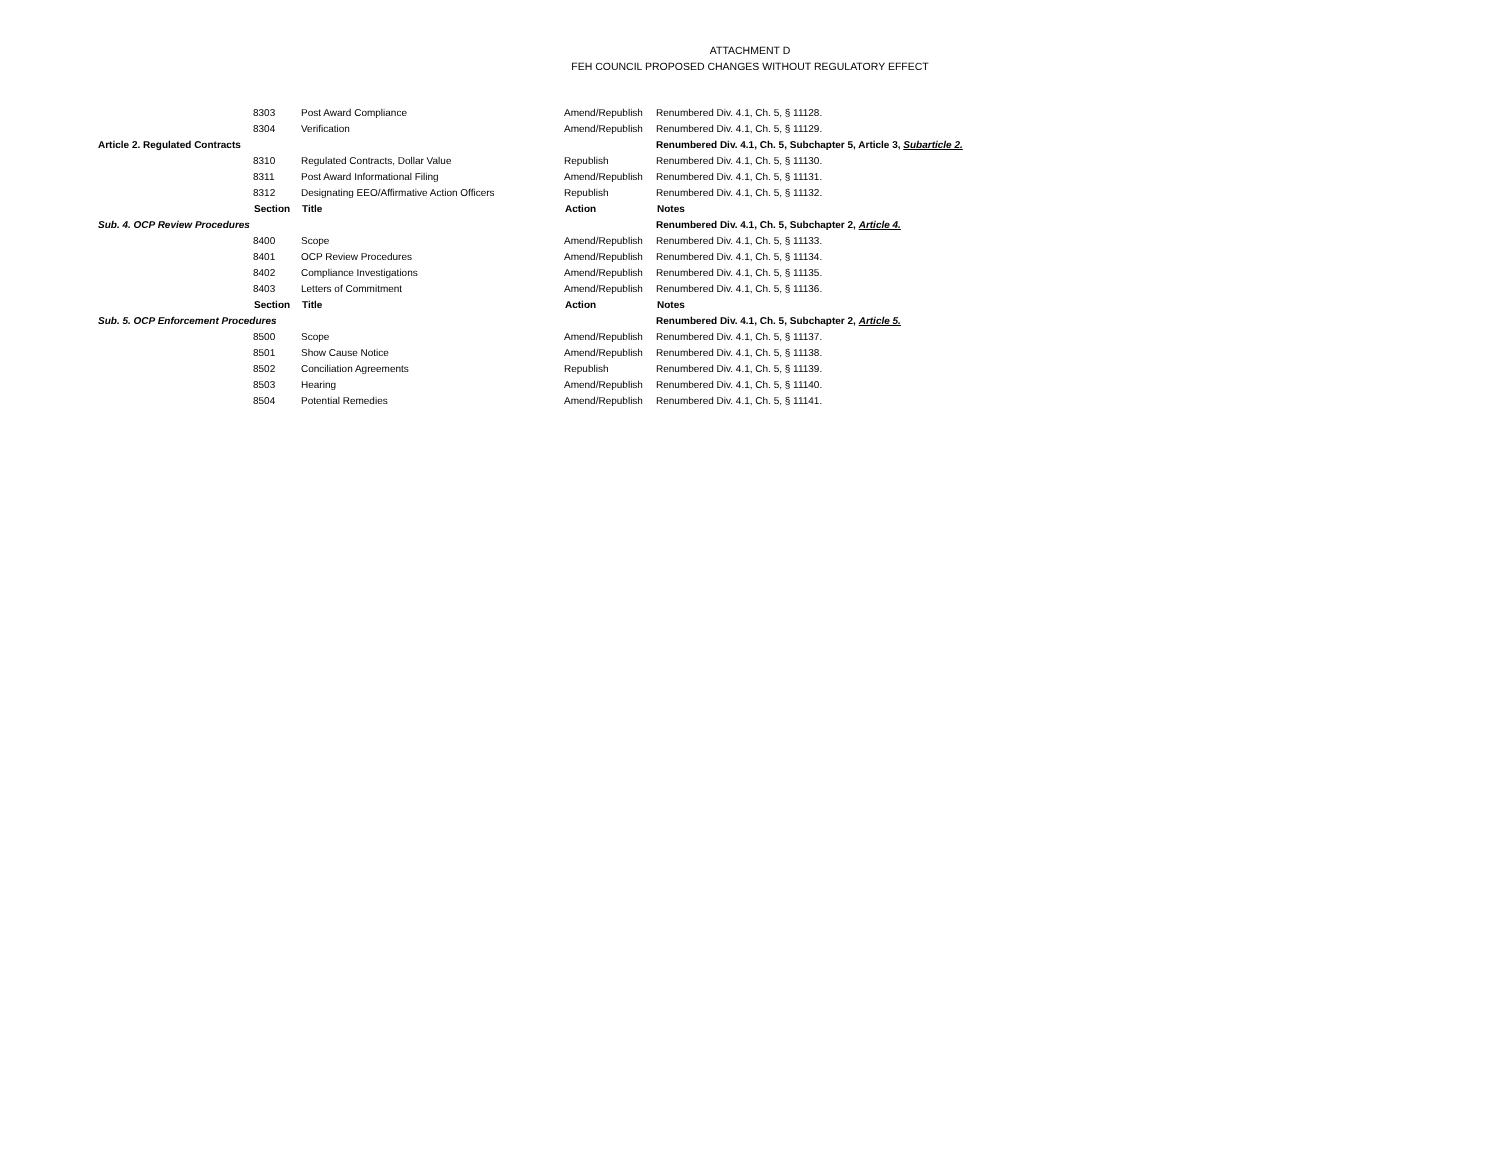ATTACHMENT D
FEH COUNCIL PROPOSED CHANGES WITHOUT REGULATORY EFFECT
| | 8303 | Post Award Compliance | Amend/Republish | Renumbered Div. 4.1, Ch. 5, § 11128. |
| | 8304 | Verification | Amend/Republish | Renumbered Div. 4.1, Ch. 5, § 11129. |
| Article 2. Regulated Contracts | | | | Renumbered Div. 4.1, Ch. 5, Subchapter 5, Article 3, Subarticle 2. |
| | 8310 | Regulated Contracts, Dollar Value | Republish | Renumbered Div. 4.1, Ch. 5, § 11130. |
| | 8311 | Post Award Informational Filing | Amend/Republish | Renumbered Div. 4.1, Ch. 5, § 11131. |
| | 8312 | Designating EEO/Affirmative Action Officers | Republish | Renumbered Div. 4.1, Ch. 5, § 11132. |
| | Section | Title | Action | Notes |
| Sub. 4. OCP Review Procedures | | | | Renumbered Div. 4.1, Ch. 5, Subchapter 2, Article 4. |
| | 8400 | Scope | Amend/Republish | Renumbered Div. 4.1, Ch. 5, § 11133. |
| | 8401 | OCP Review Procedures | Amend/Republish | Renumbered Div. 4.1, Ch. 5, § 11134. |
| | 8402 | Compliance Investigations | Amend/Republish | Renumbered Div. 4.1, Ch. 5, § 11135. |
| | 8403 | Letters of Commitment | Amend/Republish | Renumbered Div. 4.1, Ch. 5, § 11136. |
| | Section | Title | Action | Notes |
| Sub. 5. OCP Enforcement Procedures | | | | Renumbered Div. 4.1, Ch. 5, Subchapter 2, Article 5. |
| | 8500 | Scope | Amend/Republish | Renumbered Div. 4.1, Ch. 5, § 11137. |
| | 8501 | Show Cause Notice | Amend/Republish | Renumbered Div. 4.1, Ch. 5, § 11138. |
| | 8502 | Conciliation Agreements | Republish | Renumbered Div. 4.1, Ch. 5, § 11139. |
| | 8503 | Hearing | Amend/Republish | Renumbered Div. 4.1, Ch. 5, § 11140. |
| | 8504 | Potential Remedies | Amend/Republish | Renumbered Div. 4.1, Ch. 5, § 11141. |